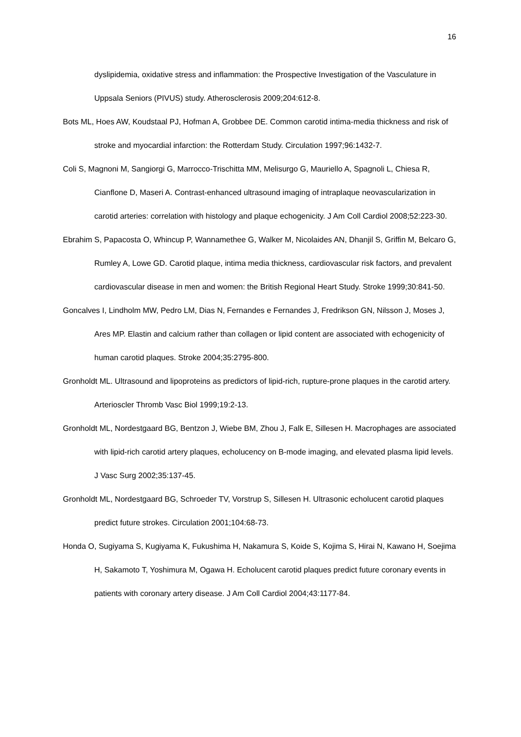16
dyslipidemia, oxidative stress and inflammation: the Prospective Investigation of the Vasculature in Uppsala Seniors (PIVUS) study. Atherosclerosis 2009;204:612-8.
Bots ML, Hoes AW, Koudstaal PJ, Hofman A, Grobbee DE. Common carotid intima-media thickness and risk of stroke and myocardial infarction: the Rotterdam Study. Circulation 1997;96:1432-7.
Coli S, Magnoni M, Sangiorgi G, Marrocco-Trischitta MM, Melisurgo G, Mauriello A, Spagnoli L, Chiesa R, Cianflone D, Maseri A. Contrast-enhanced ultrasound imaging of intraplaque neovascularization in carotid arteries: correlation with histology and plaque echogenicity. J Am Coll Cardiol 2008;52:223-30.
Ebrahim S, Papacosta O, Whincup P, Wannamethee G, Walker M, Nicolaides AN, Dhanjil S, Griffin M, Belcaro G, Rumley A, Lowe GD. Carotid plaque, intima media thickness, cardiovascular risk factors, and prevalent cardiovascular disease in men and women: the British Regional Heart Study. Stroke 1999;30:841-50.
Goncalves I, Lindholm MW, Pedro LM, Dias N, Fernandes e Fernandes J, Fredrikson GN, Nilsson J, Moses J, Ares MP. Elastin and calcium rather than collagen or lipid content are associated with echogenicity of human carotid plaques. Stroke 2004;35:2795-800.
Gronholdt ML. Ultrasound and lipoproteins as predictors of lipid-rich, rupture-prone plaques in the carotid artery. Arterioscler Thromb Vasc Biol 1999;19:2-13.
Gronholdt ML, Nordestgaard BG, Bentzon J, Wiebe BM, Zhou J, Falk E, Sillesen H. Macrophages are associated with lipid-rich carotid artery plaques, echolucency on B-mode imaging, and elevated plasma lipid levels. J Vasc Surg 2002;35:137-45.
Gronholdt ML, Nordestgaard BG, Schroeder TV, Vorstrup S, Sillesen H. Ultrasonic echolucent carotid plaques predict future strokes. Circulation 2001;104:68-73.
Honda O, Sugiyama S, Kugiyama K, Fukushima H, Nakamura S, Koide S, Kojima S, Hirai N, Kawano H, Soejima H, Sakamoto T, Yoshimura M, Ogawa H. Echolucent carotid plaques predict future coronary events in patients with coronary artery disease. J Am Coll Cardiol 2004;43:1177-84.